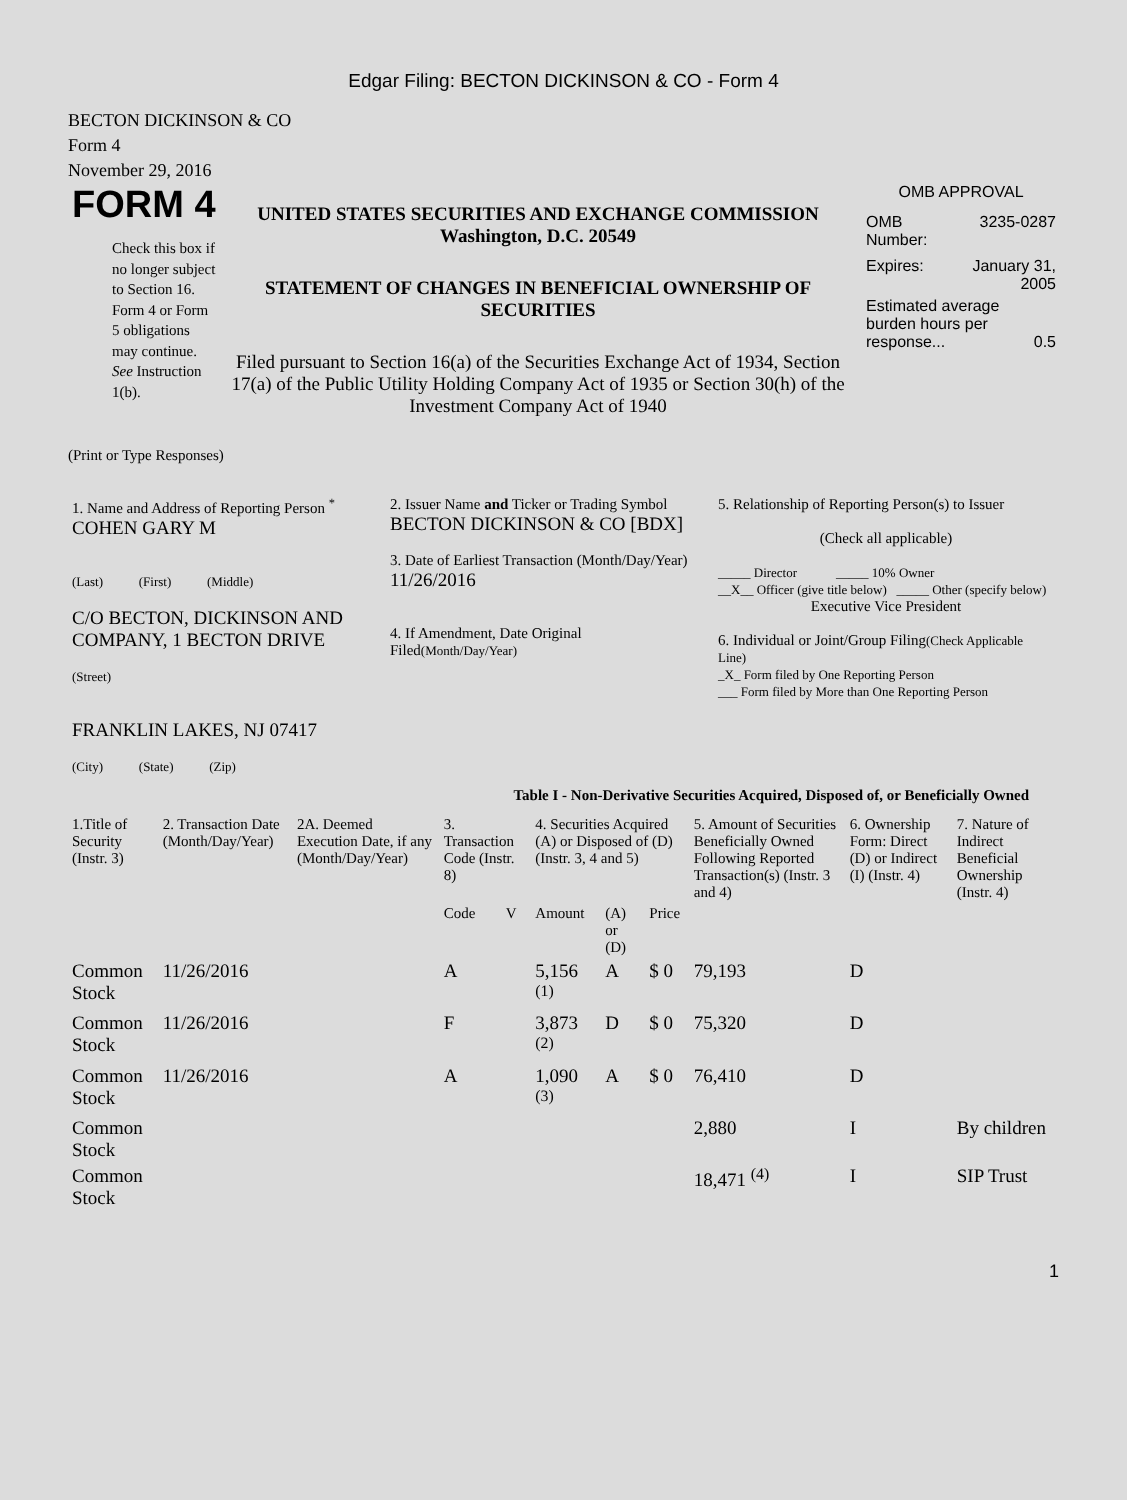Edgar Filing: BECTON DICKINSON & CO - Form 4
BECTON DICKINSON & CO
Form 4
November 29, 2016
FORM 4
Check this box if no longer subject to Section 16. Form 4 or Form 5 obligations may continue. See Instruction 1(b).
UNITED STATES SECURITIES AND EXCHANGE COMMISSION
Washington, D.C. 20549
STATEMENT OF CHANGES IN BENEFICIAL OWNERSHIP OF SECURITIES
Filed pursuant to Section 16(a) of the Securities Exchange Act of 1934, Section 17(a) of the Public Utility Holding Company Act of 1935 or Section 30(h) of the Investment Company Act of 1940
OMB APPROVAL
OMB
Number: 3235-0287
Expires: January 31,
2005
Estimated average burden hours per response... 0.5
(Print or Type Responses)
| 1. Name and Address of Reporting Person <sup>*</sup> COHEN GARY M (Last) (First) (Middle) C/O BECTON, DICKINSON AND COMPANY, 1 BECTON DRIVE (Street) FRANKLIN LAKES, NJ 07417 (City) (State) (Zip) | 2. Issuer Name and Ticker or Trading Symbol BECTON DICKINSON & CO [BDX] 3. Date of Earliest Transaction (Month/Day/Year) 11/26/2016 4. If Amendment, Date Original Filed (Month/Day/Year) | 5. Relationship of Reporting Person(s) to Issuer (Check all applicable) _____ Director _____ 10% Owner __X__ Officer (give title below) _____ Other (specify below) Executive Vice President 6. Individual or Joint/Group Filing (Check Applicable Line) _X_ Form filed by One Reporting Person ___ Form filed by More than One Reporting Person |
Table I - Non-Derivative Securities Acquired, Disposed of, or Beneficially Owned
| 1.Title of Security (Instr. 3) | 2. Transaction Date (Month/Day/Year) | 2A. Deemed Execution Date, if any (Month/Day/Year) | 3. Transaction Code (Instr. 8) | | 4. Securities Acquired (A) or Disposed of (D) (Instr. 3, 4 and 5) | | | 5. Amount of Securities Beneficially Owned Following Reported Transaction(s) (Instr. 3 and 4) | 6. Ownership Form: Direct (D) or Indirect (I) (Instr. 4) | 7. Nature of Indirect Beneficial Ownership (Instr. 4) |
| --- | --- | --- | --- | --- | --- | --- | --- | --- | --- | --- |
| | | | Code | V | Amount | (A) or (D) | Price | | | |
| Common Stock | 11/26/2016 | | A | | 5,156 <sup>(1)</sup> | A | $ 0 | 79,193 | D | |
| Common Stock | 11/26/2016 | | F | | 3,873 <sup>(2)</sup> | D | $ 0 | 75,320 | D | |
| Common Stock | 11/26/2016 | | A | | 1,090 <sup>(3)</sup> | A | $ 0 | 76,410 | D | |
| Common Stock | | | | | | | | 2,880 | I | By children |
| Common Stock | | | | | | | | 18,471 <sup>(4)</sup> | I | SIP Trust |
1